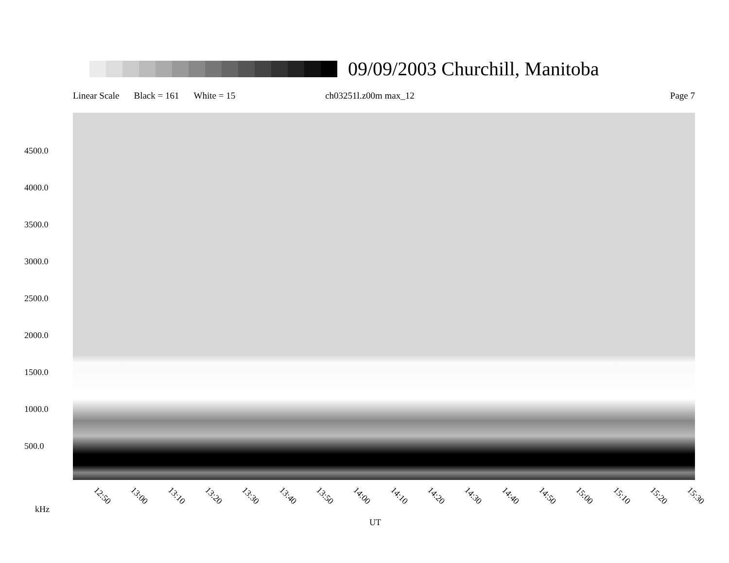09/09/2003 Churchill, Manitoba
Linear Scale Black = 161 White = 15 ch03251l.z00m max_12 Page 7
4500.0
4000.0
3500.0
3000.0
2500.0
2000.0
1500.0
1000.0
500.0
12:50 13:00 13:10 13:20 13:30 13:40 13:50 14:00 14:10 14:20 14:30 14:40 14:50 15:00 15:10 15:20 15:30
kHz
UT